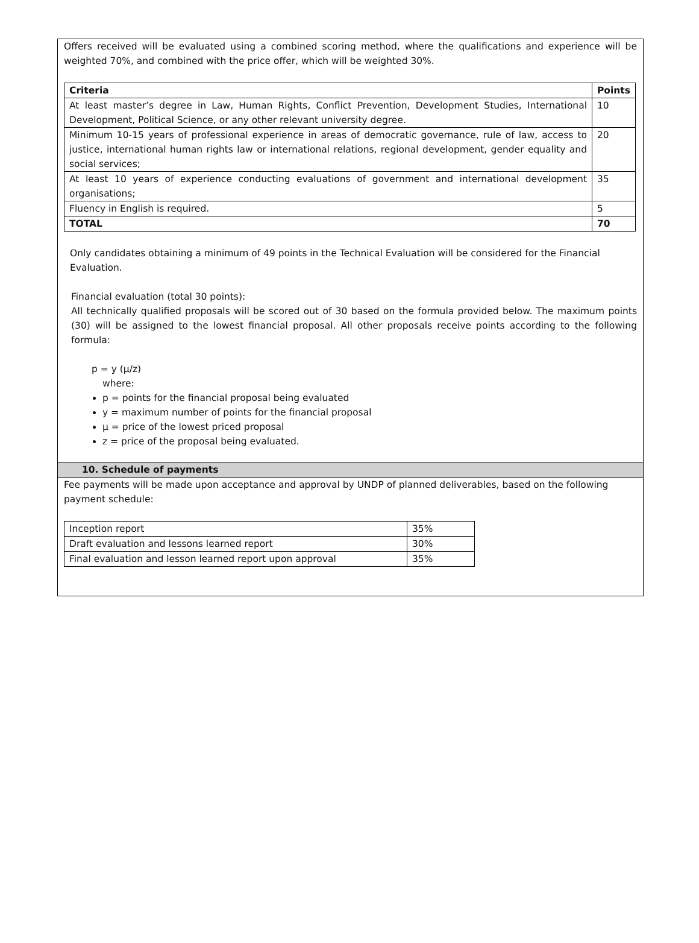Offers received will be evaluated using a combined scoring method, where the qualifications and experience will be weighted 70%, and combined with the price offer, which will be weighted 30%.
| Criteria | Points |
| --- | --- |
| At least master’s degree in Law, Human Rights, Conflict Prevention, Development Studies, International Development, Political Science, or any other relevant university degree. | 10 |
| Minimum 10-15 years of professional experience in areas of democratic governance, rule of law, access to justice, international human rights law or international relations, regional development, gender equality and social services; | 20 |
| At least 10 years of experience conducting evaluations of government and international development organisations; | 35 |
| Fluency in English is required. | 5 |
| TOTAL | 70 |
Only candidates obtaining a minimum of 49 points in the Technical Evaluation will be considered for the Financial Evaluation.
Financial evaluation (total 30 points):
All technically qualified proposals will be scored out of 30 based on the formula provided below. The maximum points (30) will be assigned to the lowest financial proposal. All other proposals receive points according to the following formula:
p = y (μ/z)
where:
p = points for the financial proposal being evaluated
y = maximum number of points for the financial proposal
μ = price of the lowest priced proposal
z = price of the proposal being evaluated.
10. Schedule of payments
Fee payments will be made upon acceptance and approval by UNDP of planned deliverables, based on the following payment schedule:
| Inception report | 35% |
| Draft evaluation and lessons learned report | 30% |
| Final evaluation and lesson learned report upon approval | 35% |